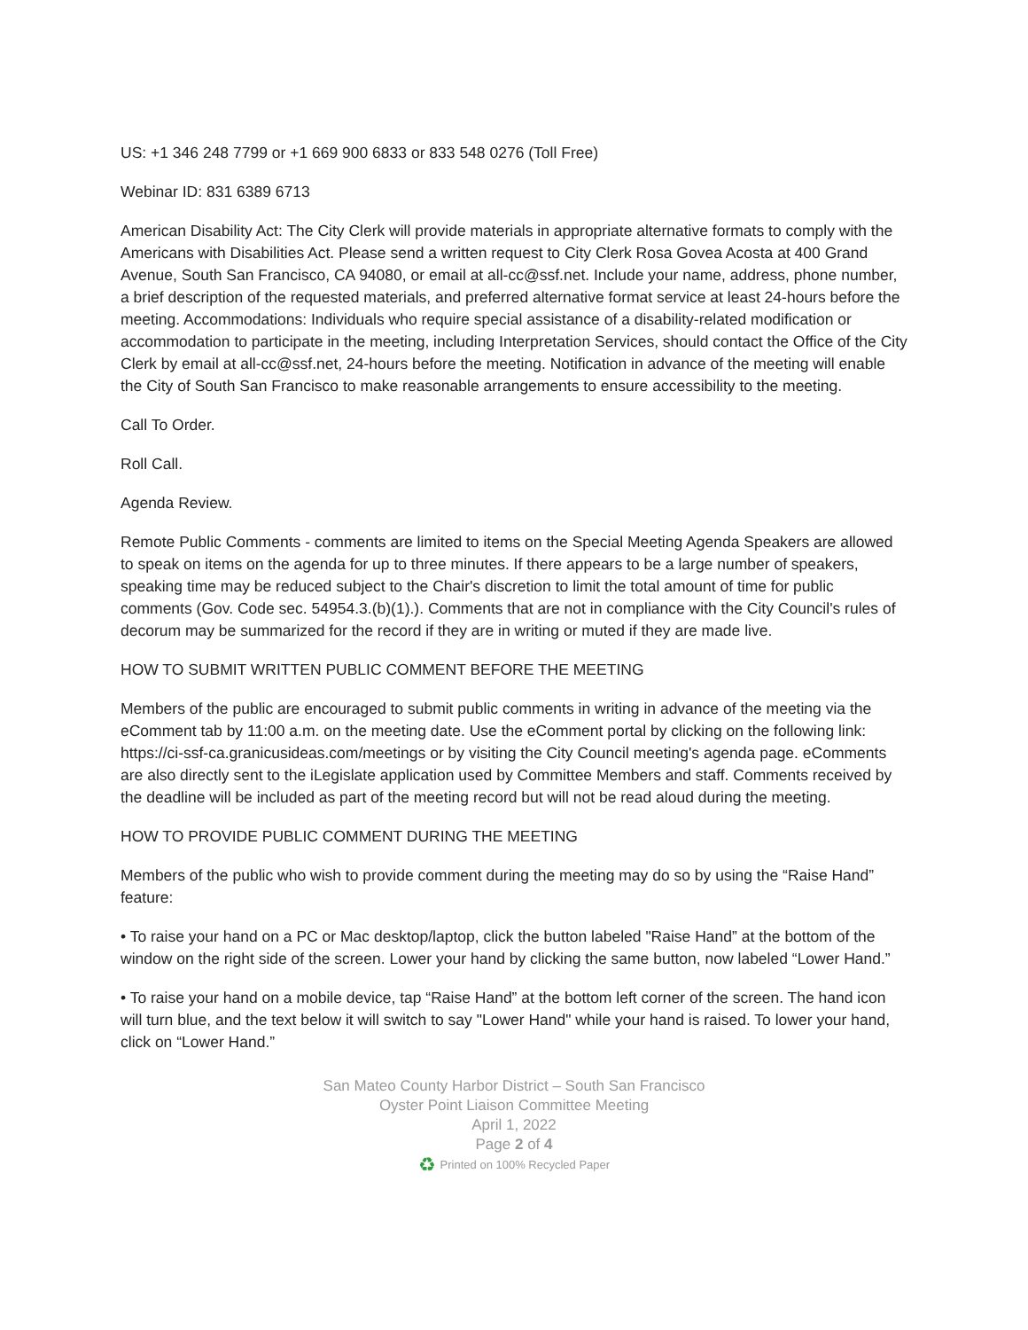US: +1 346 248 7799 or +1 669 900 6833 or 833 548 0276 (Toll Free)
Webinar ID: 831 6389 6713
American Disability Act: The City Clerk will provide materials in appropriate alternative formats to comply with the Americans with Disabilities Act. Please send a written request to City Clerk Rosa Govea Acosta at 400 Grand Avenue, South San Francisco, CA 94080, or email at all-cc@ssf.net. Include your name, address, phone number, a brief description of the requested materials, and preferred alternative format service at least 24-hours before the meeting. Accommodations: Individuals who require special assistance of a disability-related modification or accommodation to participate in the meeting, including Interpretation Services, should contact the Office of the City Clerk by email at all-cc@ssf.net, 24-hours before the meeting. Notification in advance of the meeting will enable the City of South San Francisco to make reasonable arrangements to ensure accessibility to the meeting.
Call To Order.
Roll Call.
Agenda Review.
Remote Public Comments - comments are limited to items on the Special Meeting Agenda Speakers are allowed to speak on items on the agenda for up to three minutes. If there appears to be a large number of speakers, speaking time may be reduced subject to the Chair's discretion to limit the total amount of time for public comments (Gov. Code sec. 54954.3.(b)(1).). Comments that are not in compliance with the City Council's rules of decorum may be summarized for the record if they are in writing or muted if they are made live.
HOW TO SUBMIT WRITTEN PUBLIC COMMENT BEFORE THE MEETING
Members of the public are encouraged to submit public comments in writing in advance of the meeting via the eComment tab by 11:00 a.m. on the meeting date. Use the eComment portal by clicking on the following link: https://ci-ssf-ca.granicusideas.com/meetings or by visiting the City Council meeting's agenda page. eComments are also directly sent to the iLegislate application used by Committee Members and staff. Comments received by the deadline will be included as part of the meeting record but will not be read aloud during the meeting.
HOW TO PROVIDE PUBLIC COMMENT DURING THE MEETING
Members of the public who wish to provide comment during the meeting may do so by using the “Raise Hand” feature:
• To raise your hand on a PC or Mac desktop/laptop, click the button labeled "Raise Hand” at the bottom of the window on the right side of the screen. Lower your hand by clicking the same button, now labeled “Lower Hand.”
• To raise your hand on a mobile device, tap “Raise Hand” at the bottom left corner of the screen. The hand icon will turn blue, and the text below it will switch to say "Lower Hand" while your hand is raised. To lower your hand, click on “Lower Hand.”
San Mateo County Harbor District – South San Francisco
Oyster Point Liaison Committee Meeting
April 1, 2022
Page 2 of 4
♻ Printed on 100% Recycled Paper